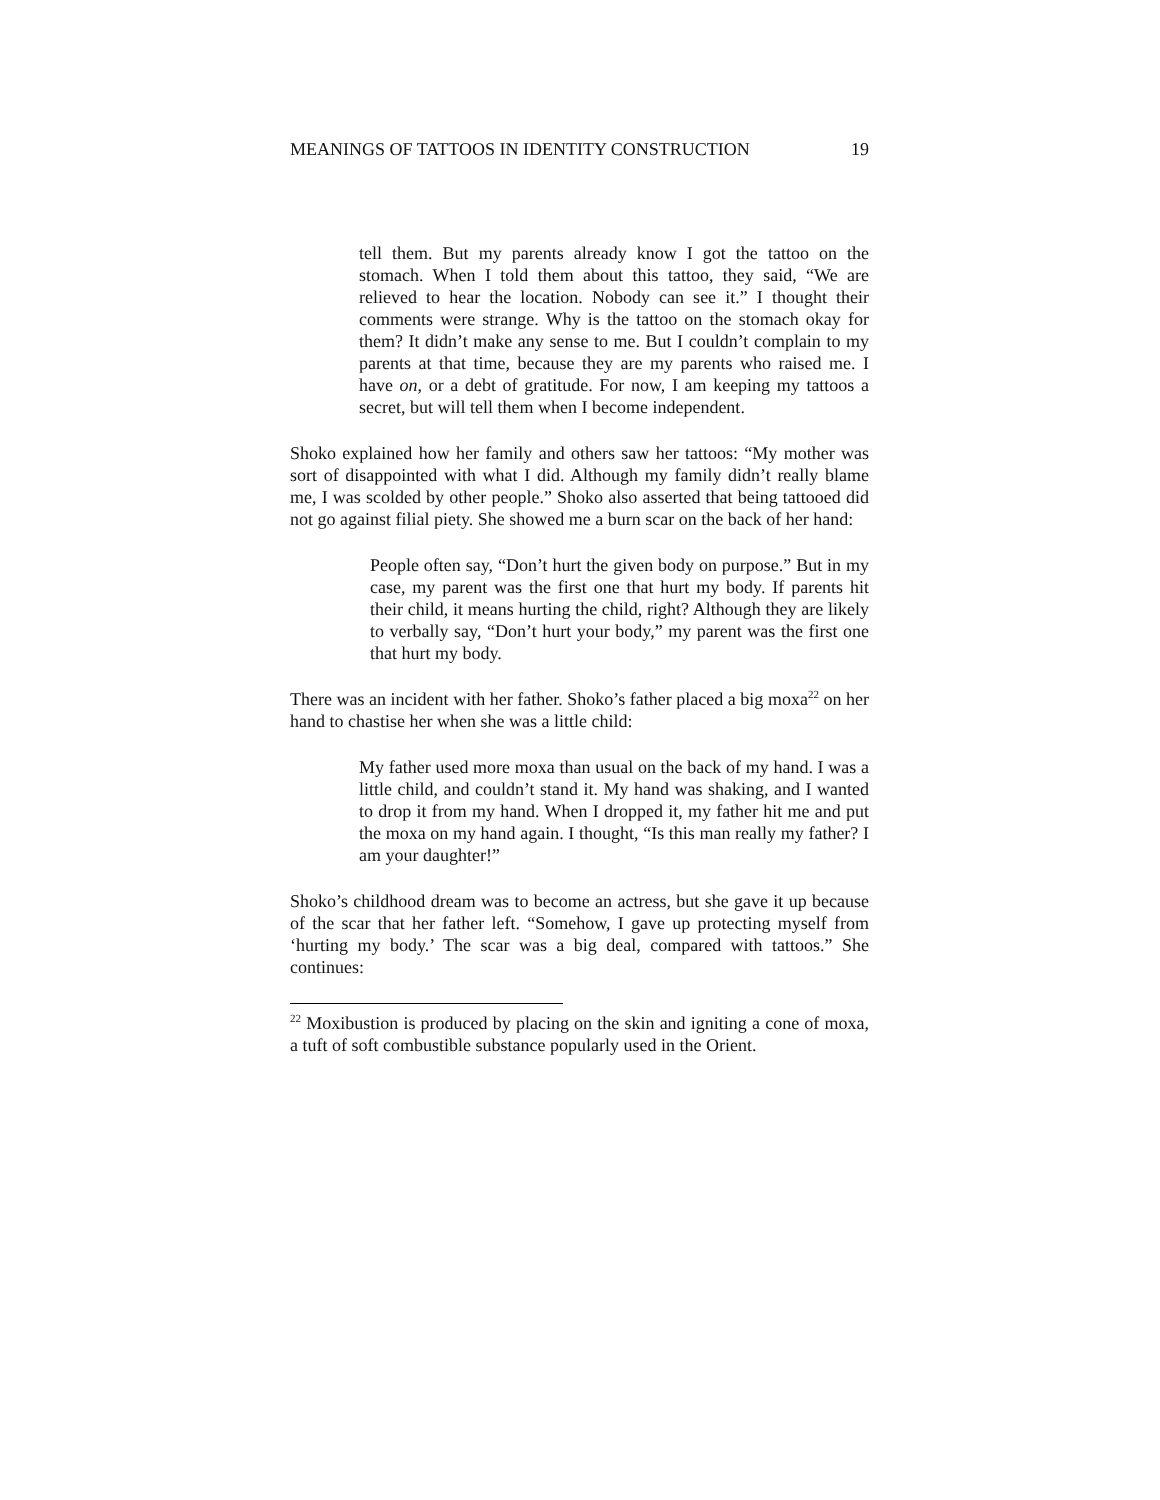MEANINGS OF TATTOOS IN IDENTITY CONSTRUCTION 19
tell them. But my parents already know I got the tattoo on the stomach. When I told them about this tattoo, they said, “We are relieved to hear the location. Nobody can see it.” I thought their comments were strange. Why is the tattoo on the stomach okay for them? It didn’t make any sense to me. But I couldn’t complain to my parents at that time, because they are my parents who raised me. I have on, or a debt of gratitude. For now, I am keeping my tattoos a secret, but will tell them when I become independent.
Shoko explained how her family and others saw her tattoos: “My mother was sort of disappointed with what I did. Although my family didn’t really blame me, I was scolded by other people.” Shoko also asserted that being tattooed did not go against filial piety. She showed me a burn scar on the back of her hand:
People often say, “Don’t hurt the given body on purpose.” But in my case, my parent was the first one that hurt my body. If parents hit their child, it means hurting the child, right? Although they are likely to verbally say, “Don’t hurt your body,” my parent was the first one that hurt my body.
There was an incident with her father. Shoko’s father placed a big moxa<sup>22</sup> on her hand to chastise her when she was a little child:
My father used more moxa than usual on the back of my hand. I was a little child, and couldn’t stand it. My hand was shaking, and I wanted to drop it from my hand. When I dropped it, my father hit me and put the moxa on my hand again. I thought, “Is this man really my father? I am your daughter!”
Shoko’s childhood dream was to become an actress, but she gave it up because of the scar that her father left. “Somehow, I gave up protecting myself from ‘hurting my body.’ The scar was a big deal, compared with tattoos.” She continues:
<sup>22</sup> Moxibustion is produced by placing on the skin and igniting a cone of moxa, a tuft of soft combustible substance popularly used in the Orient.